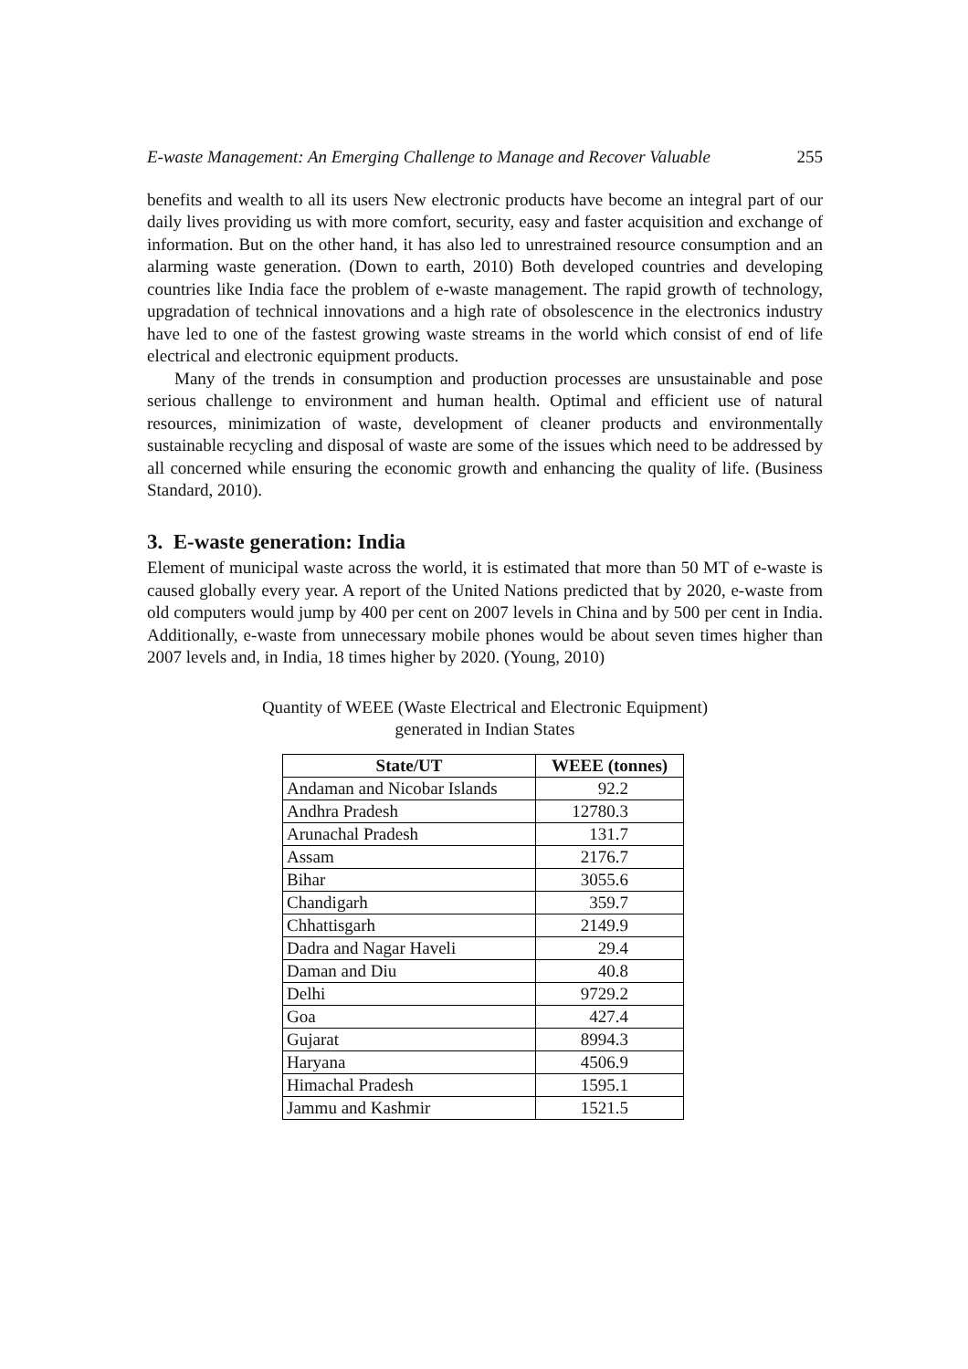E-waste Management: An Emerging Challenge to Manage and Recover Valuable 255
benefits and wealth to all its users New electronic products have become an integral part of our daily lives providing us with more comfort, security, easy and faster acquisition and exchange of information. But on the other hand, it has also led to unrestrained resource consumption and an alarming waste generation. (Down to earth, 2010) Both developed countries and developing countries like India face the problem of e-waste management. The rapid growth of technology, upgradation of technical innovations and a high rate of obsolescence in the electronics industry have led to one of the fastest growing waste streams in the world which consist of end of life electrical and electronic equipment products.
Many of the trends in consumption and production processes are unsustainable and pose serious challenge to environment and human health. Optimal and efficient use of natural resources, minimization of waste, development of cleaner products and environmentally sustainable recycling and disposal of waste are some of the issues which need to be addressed by all concerned while ensuring the economic growth and enhancing the quality of life. (Business Standard, 2010).
3. E-waste generation: India
Element of municipal waste across the world, it is estimated that more than 50 MT of e-waste is caused globally every year. A report of the United Nations predicted that by 2020, e-waste from old computers would jump by 400 per cent on 2007 levels in China and by 500 per cent in India. Additionally, e-waste from unnecessary mobile phones would be about seven times higher than 2007 levels and, in India, 18 times higher by 2020. (Young, 2010)
Quantity of WEEE (Waste Electrical and Electronic Equipment)
generated in Indian States
| State/UT | WEEE (tonnes) |
| --- | --- |
| Andaman and Nicobar Islands | 92.2 |
| Andhra Pradesh | 12780.3 |
| Arunachal Pradesh | 131.7 |
| Assam | 2176.7 |
| Bihar | 3055.6 |
| Chandigarh | 359.7 |
| Chhattisgarh | 2149.9 |
| Dadra and Nagar Haveli | 29.4 |
| Daman and Diu | 40.8 |
| Delhi | 9729.2 |
| Goa | 427.4 |
| Gujarat | 8994.3 |
| Haryana | 4506.9 |
| Himachal Pradesh | 1595.1 |
| Jammu and Kashmir | 1521.5 |